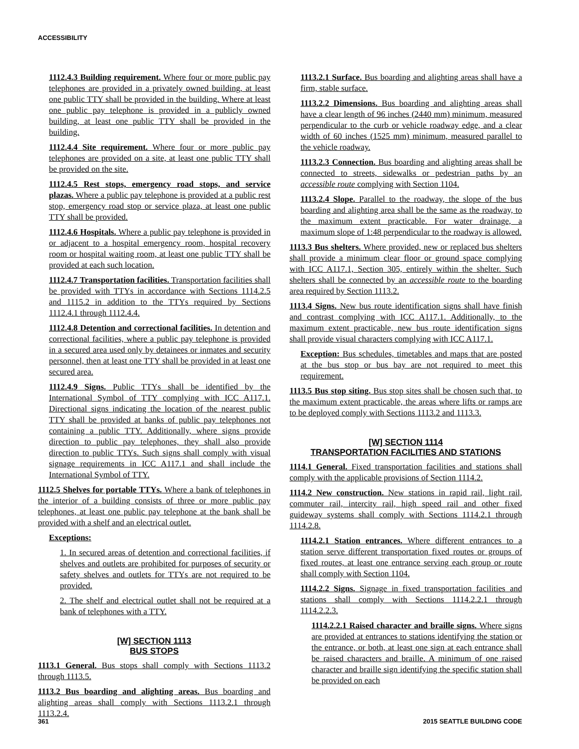ACCESSIBILITY
1112.4.3 Building requirement. Where four or more public pay telephones are provided in a privately owned building, at least one public TTY shall be provided in the building. Where at least one public pay telephone is provided in a publicly owned building, at least one public TTY shall be provided in the building.
1112.4.4 Site requirement. Where four or more public pay telephones are provided on a site, at least one public TTY shall be provided on the site.
1112.4.5 Rest stops, emergency road stops, and service plazas. Where a public pay telephone is provided at a public rest stop, emergency road stop or service plaza, at least one public TTY shall be provided.
1112.4.6 Hospitals. Where a public pay telephone is provided in or adjacent to a hospital emergency room, hospital recovery room or hospital waiting room, at least one public TTY shall be provided at each such location.
1112.4.7 Transportation facilities. Transportation facilities shall be provided with TTYs in accordance with Sections 1114.2.5 and 1115.2 in addition to the TTYs required by Sections 1112.4.1 through 1112.4.4.
1112.4.8 Detention and correctional facilities. In detention and correctional facilities, where a public pay telephone is provided in a secured area used only by detainees or inmates and security personnel, then at least one TTY shall be provided in at least one secured area.
1112.4.9 Signs. Public TTYs shall be identified by the International Symbol of TTY complying with ICC A117.1. Directional signs indicating the location of the nearest public TTY shall be provided at banks of public pay telephones not containing a public TTY. Additionally, where signs provide direction to public pay telephones, they shall also provide direction to public TTYs. Such signs shall comply with visual signage requirements in ICC A117.1 and shall include the International Symbol of TTY.
1112.5 Shelves for portable TTYs. Where a bank of telephones in the interior of a building consists of three or more public pay telephones, at least one public pay telephone at the bank shall be provided with a shelf and an electrical outlet.
Exceptions:
1. In secured areas of detention and correctional facilities, if shelves and outlets are prohibited for purposes of security or safety shelves and outlets for TTYs are not required to be provided.
2. The shelf and electrical outlet shall not be required at a bank of telephones with a TTY.
[W] SECTION 1113
BUS STOPS
1113.1 General. Bus stops shall comply with Sections 1113.2 through 1113.5.
1113.2 Bus boarding and alighting areas. Bus boarding and alighting areas shall comply with Sections 1113.2.1 through 1113.2.4.
1113.2.1 Surface. Bus boarding and alighting areas shall have a firm, stable surface.
1113.2.2 Dimensions. Bus boarding and alighting areas shall have a clear length of 96 inches (2440 mm) minimum, measured perpendicular to the curb or vehicle roadway edge, and a clear width of 60 inches (1525 mm) minimum, measured parallel to the vehicle roadway.
1113.2.3 Connection. Bus boarding and alighting areas shall be connected to streets, sidewalks or pedestrian paths by an accessible route complying with Section 1104.
1113.2.4 Slope. Parallel to the roadway, the slope of the bus boarding and alighting area shall be the same as the roadway, to the maximum extent practicable. For water drainage, a maximum slope of 1:48 perpendicular to the roadway is allowed.
1113.3 Bus shelters. Where provided, new or replaced bus shelters shall provide a minimum clear floor or ground space complying with ICC A117.1, Section 305, entirely within the shelter. Such shelters shall be connected by an accessible route to the boarding area required by Section 1113.2.
1113.4 Signs. New bus route identification signs shall have finish and contrast complying with ICC A117.1. Additionally, to the maximum extent practicable, new bus route identification signs shall provide visual characters complying with ICC A117.1.
Exception: Bus schedules, timetables and maps that are posted at the bus stop or bus bay are not required to meet this requirement.
1113.5 Bus stop siting. Bus stop sites shall be chosen such that, to the maximum extent practicable, the areas where lifts or ramps are to be deployed comply with Sections 1113.2 and 1113.3.
[W] SECTION 1114
TRANSPORTATION FACILITIES AND STATIONS
1114.1 General. Fixed transportation facilities and stations shall comply with the applicable provisions of Section 1114.2.
1114.2 New construction. New stations in rapid rail, light rail, commuter rail, intercity rail, high speed rail and other fixed guideway systems shall comply with Sections 1114.2.1 through 1114.2.8.
1114.2.1 Station entrances. Where different entrances to a station serve different transportation fixed routes or groups of fixed routes, at least one entrance serving each group or route shall comply with Section 1104.
1114.2.2 Signs. Signage in fixed transportation facilities and stations shall comply with Sections 1114.2.2.1 through 1114.2.2.3.
1114.2.2.1 Raised character and braille signs. Where signs are provided at entrances to stations identifying the station or the entrance, or both, at least one sign at each entrance shall be raised characters and braille. A minimum of one raised character and braille sign identifying the specific station shall be provided on each
361 2015 SEATTLE BUILDING CODE